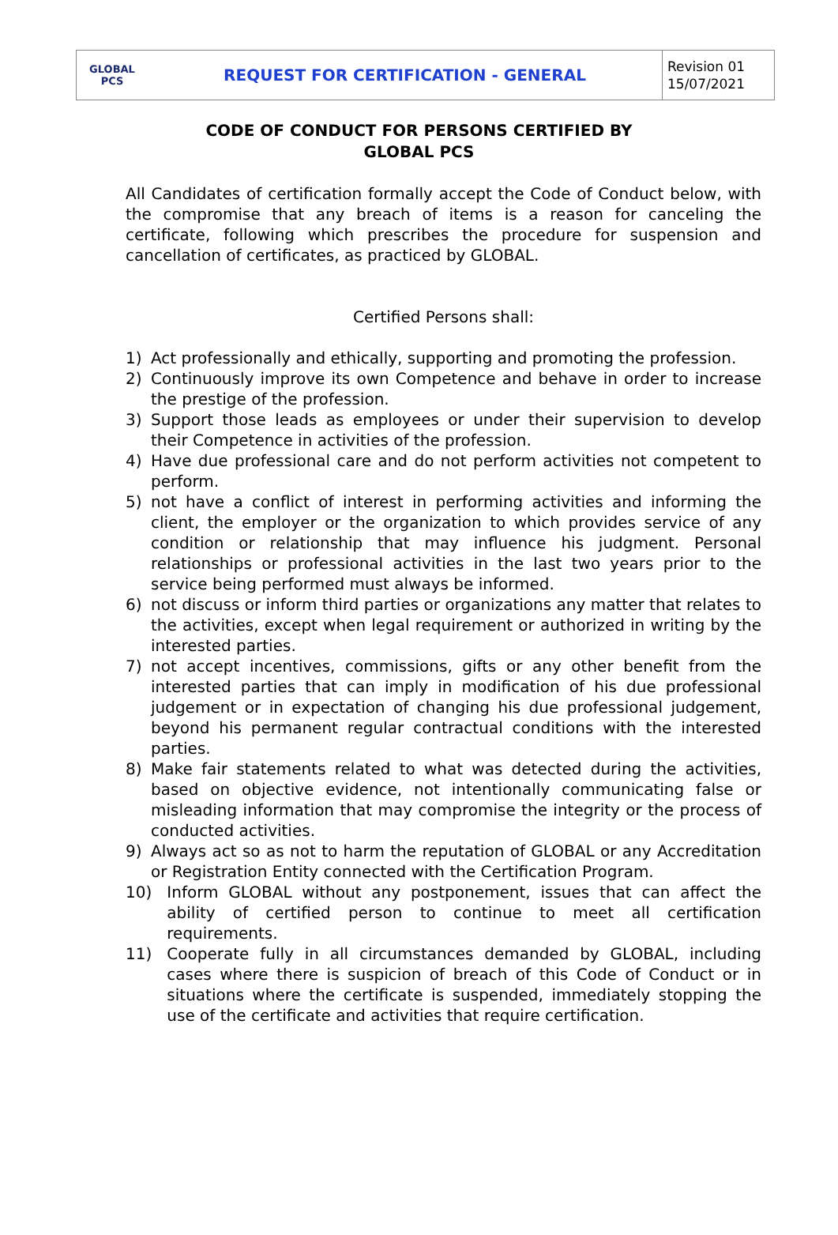| GLOBAL PCS | REQUEST FOR CERTIFICATION - GENERAL | Revision 01 15/07/2021 |
CODE OF CONDUCT FOR PERSONS CERTIFIED BY
GLOBAL PCS
All Candidates of certification formally accept the Code of Conduct below, with the compromise that any breach of items is a reason for canceling the certificate, following which prescribes the procedure for suspension and cancellation of certificates, as practiced by GLOBAL.
Certified Persons shall:
1) Act professionally and ethically, supporting and promoting the profession.
2) Continuously improve its own Competence and behave in order to increase the prestige of the profession.
3) Support those leads as employees or under their supervision to develop their Competence in activities of the profession.
4) Have due professional care and do not perform activities not competent to perform.
5) not have a conflict of interest in performing activities and informing the client, the employer or the organization to which provides service of any condition or relationship that may influence his judgment. Personal relationships or professional activities in the last two years prior to the service being performed must always be informed.
6) not discuss or inform third parties or organizations any matter that relates to the activities, except when legal requirement or authorized in writing by the interested parties.
7) not accept incentives, commissions, gifts or any other benefit from the interested parties that can imply in modification of his due professional judgement or in expectation of changing his due professional judgement, beyond his permanent regular contractual conditions with the interested parties.
8) Make fair statements related to what was detected during the activities, based on objective evidence, not intentionally communicating false or misleading information that may compromise the integrity or the process of conducted activities.
9) Always act so as not to harm the reputation of GLOBAL or any Accreditation or Registration Entity connected with the Certification Program.
10) Inform GLOBAL without any postponement, issues that can affect the ability of certified person to continue to meet all certification requirements.
11) Cooperate fully in all circumstances demanded by GLOBAL, including cases where there is suspicion of breach of this Code of Conduct or in situations where the certificate is suspended, immediately stopping the use of the certificate and activities that require certification.